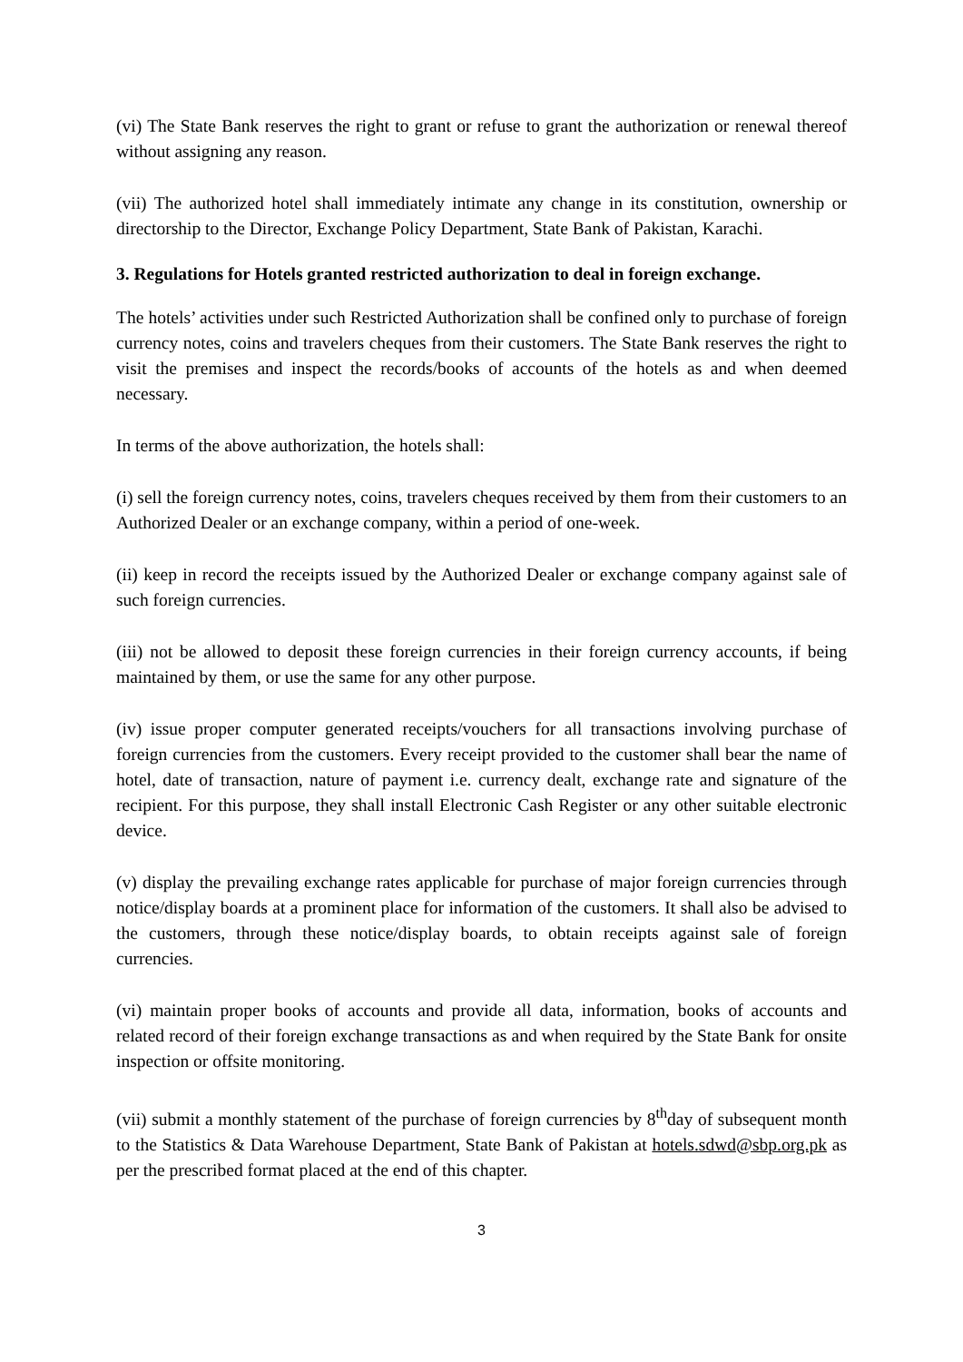(vi) The State Bank reserves the right to grant or refuse to grant the authorization or renewal thereof without assigning any reason.
(vii) The authorized hotel shall immediately intimate any change in its constitution, ownership or directorship to the Director, Exchange Policy Department, State Bank of Pakistan, Karachi.
3. Regulations for Hotels granted restricted authorization to deal in foreign exchange.
The hotels’ activities under such Restricted Authorization shall be confined only to purchase of foreign currency notes, coins and travelers cheques from their customers. The State Bank reserves the right to visit the premises and inspect the records/books of accounts of the hotels as and when deemed necessary.
In terms of the above authorization, the hotels shall:
(i) sell the foreign currency notes, coins, travelers cheques received by them from their customers to an Authorized Dealer or an exchange company, within a period of one-week.
(ii) keep in record the receipts issued by the Authorized Dealer or exchange company against sale of such foreign currencies.
(iii) not be allowed to deposit these foreign currencies in their foreign currency accounts, if being maintained by them, or use the same for any other purpose.
(iv) issue proper computer generated receipts/vouchers for all transactions involving purchase of foreign currencies from the customers. Every receipt provided to the customer shall bear the name of hotel, date of transaction, nature of payment i.e. currency dealt, exchange rate and signature of the recipient. For this purpose, they shall install Electronic Cash Register or any other suitable electronic device.
(v) display the prevailing exchange rates applicable for purchase of major foreign currencies through notice/display boards at a prominent place for information of the customers. It shall also be advised to the customers, through these notice/display boards, to obtain receipts against sale of foreign currencies.
(vi) maintain proper books of accounts and provide all data, information, books of accounts and related record of their foreign exchange transactions as and when required by the State Bank for onsite inspection or offsite monitoring.
(vii) submit a monthly statement of the purchase of foreign currencies by 8<sup>th</sup>day of subsequent month to the Statistics & Data Warehouse Department, State Bank of Pakistan at hotels.sdwd@sbp.org.pk as per the prescribed format placed at the end of this chapter.
3